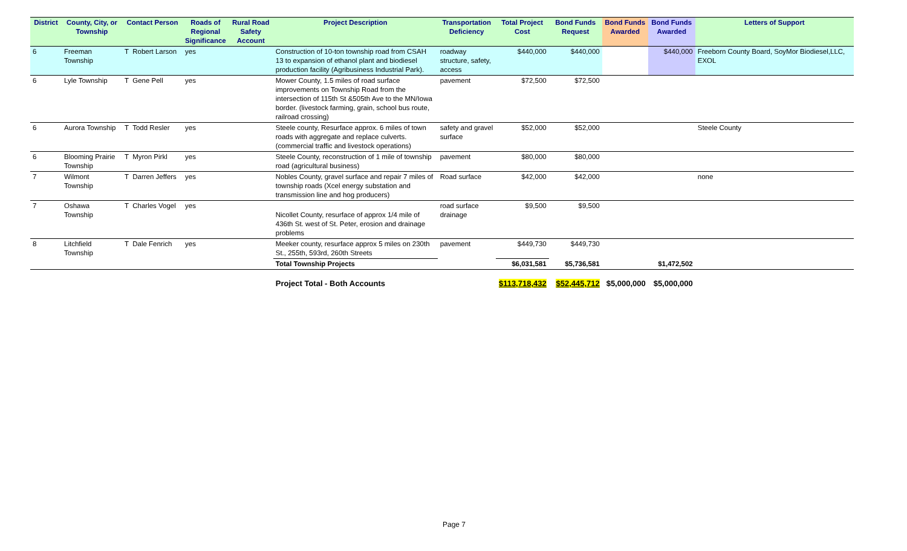| District | County, City, or Township | Contact Person | Roads of Regional Significance | Rural Road Safety Account | Project Description | Transportation Deficiency | Total Project Cost | Bond Funds Request | Bond Funds Awarded | Bond Funds Awarded | Letters of Support |
| --- | --- | --- | --- | --- | --- | --- | --- | --- | --- | --- | --- |
| 6 | Freeman Township | T Robert Larson | yes | | Construction of 10-ton township road from CSAH 13 to expansion of ethanol plant and biodiesel production facility (Agribusiness Industrial Park). | roadway structure, safety, access | $440,000 | $440,000 | | $440,000 | Freeborn County Board, SoyMor Biodiesel,LLC, EXOL |
| 6 | Lyle Township | T Gene Pell | yes | | Mower County, 1.5 miles of road surface improvements on Township Road from the intersection of 115th St &505th Ave to the MN/Iowa border. (livestock farming, grain, school bus route, railroad crossing) | pavement | $72,500 | $72,500 | | | |
| 6 | Aurora Township | T Todd Resler | yes | | Steele county, Resurface approx. 6 miles of town roads with aggregate and replace culverts. (commercial traffic and livestock operations) | safety and gravel surface | $52,000 | $52,000 | | | Steele County |
| 6 | Blooming Prairie Township | T Myron Pirkl | yes | | Steele County, reconstruction of 1 mile of township road (agricultural business) | pavement | $80,000 | $80,000 | | | |
| 7 | Wilmont Township | T Darren Jeffers | yes | | Nobles County, gravel surface and repair 7 miles of township roads (Xcel energy substation and transmission line and hog producers) | Road surface | $42,000 | $42,000 | | | none |
| 7 | Oshawa Township | T Charles Vogel | yes | | Nicollet County, resurface of approx 1/4 mile of 436th St. west of St. Peter, erosion and drainage problems | road surface drainage | $9,500 | $9,500 | | | |
| 8 | Litchfield Township | T Dale Fenrich | yes | | Meeker county, resurface approx 5 miles on 230th St., 255th, 593rd, 260th Streets | pavement | $449,730 | $449,730 | | | |
| | | | | | Total Township Projects | | $6,031,581 | $5,736,581 | | $1,472,502 | |
| | | | | | Project Total - Both Accounts | | $113,718,432 | $52,445,712 | $5,000,000 | $5,000,000 | |
Page 7